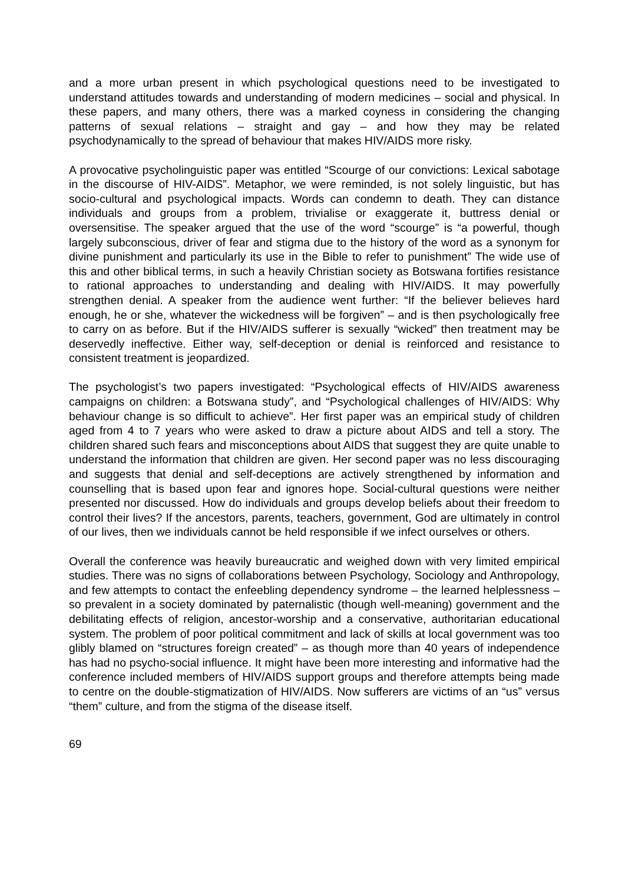and a more urban present in which psychological questions need to be investigated to understand attitudes towards and understanding of modern medicines – social and physical. In these papers, and many others, there was a marked coyness in considering the changing patterns of sexual relations – straight and gay – and how they may be related psychodynamically to the spread of behaviour that makes HIV/AIDS more risky.
A provocative psycholinguistic paper was entitled “Scourge of our convictions: Lexical sabotage in the discourse of HIV-AIDS”. Metaphor, we were reminded, is not solely linguistic, but has socio-cultural and psychological impacts. Words can condemn to death. They can distance individuals and groups from a problem, trivialise or exaggerate it, buttress denial or oversensitise. The speaker argued that the use of the word “scourge” is “a powerful, though largely subconscious, driver of fear and stigma due to the history of the word as a synonym for divine punishment and particularly its use in the Bible to refer to punishment” The wide use of this and other biblical terms, in such a heavily Christian society as Botswana fortifies resistance to rational approaches to understanding and dealing with HIV/AIDS. It may powerfully strengthen denial. A speaker from the audience went further: “If the believer believes hard enough, he or she, whatever the wickedness will be forgiven” – and is then psychologically free to carry on as before. But if the HIV/AIDS sufferer is sexually “wicked” then treatment may be deservedly ineffective. Either way, self-deception or denial is reinforced and resistance to consistent treatment is jeopardized.
The psychologist’s two papers investigated: “Psychological effects of HIV/AIDS awareness campaigns on children: a Botswana study”, and “Psychological challenges of HIV/AIDS: Why behaviour change is so difficult to achieve”. Her first paper was an empirical study of children aged from 4 to 7 years who were asked to draw a picture about AIDS and tell a story. The children shared such fears and misconceptions about AIDS that suggest they are quite unable to understand the information that children are given. Her second paper was no less discouraging and suggests that denial and self-deceptions are actively strengthened by information and counselling that is based upon fear and ignores hope. Social-cultural questions were neither presented nor discussed. How do individuals and groups develop beliefs about their freedom to control their lives? If the ancestors, parents, teachers, government, God are ultimately in control of our lives, then we individuals cannot be held responsible if we infect ourselves or others.
Overall the conference was heavily bureaucratic and weighed down with very limited empirical studies. There was no signs of collaborations between Psychology, Sociology and Anthropology, and few attempts to contact the enfeebling dependency syndrome – the learned helplessness – so prevalent in a society dominated by paternalistic (though well-meaning) government and the debilitating effects of religion, ancestor-worship and a conservative, authoritarian educational system. The problem of poor political commitment and lack of skills at local government was too glibly blamed on “structures foreign created” – as though more than 40 years of independence has had no psycho-social influence. It might have been more interesting and informative had the conference included members of HIV/AIDS support groups and therefore attempts being made to centre on the double-stigmatization of HIV/AIDS. Now sufferers are victims of an “us” versus “them” culture, and from the stigma of the disease itself.
69